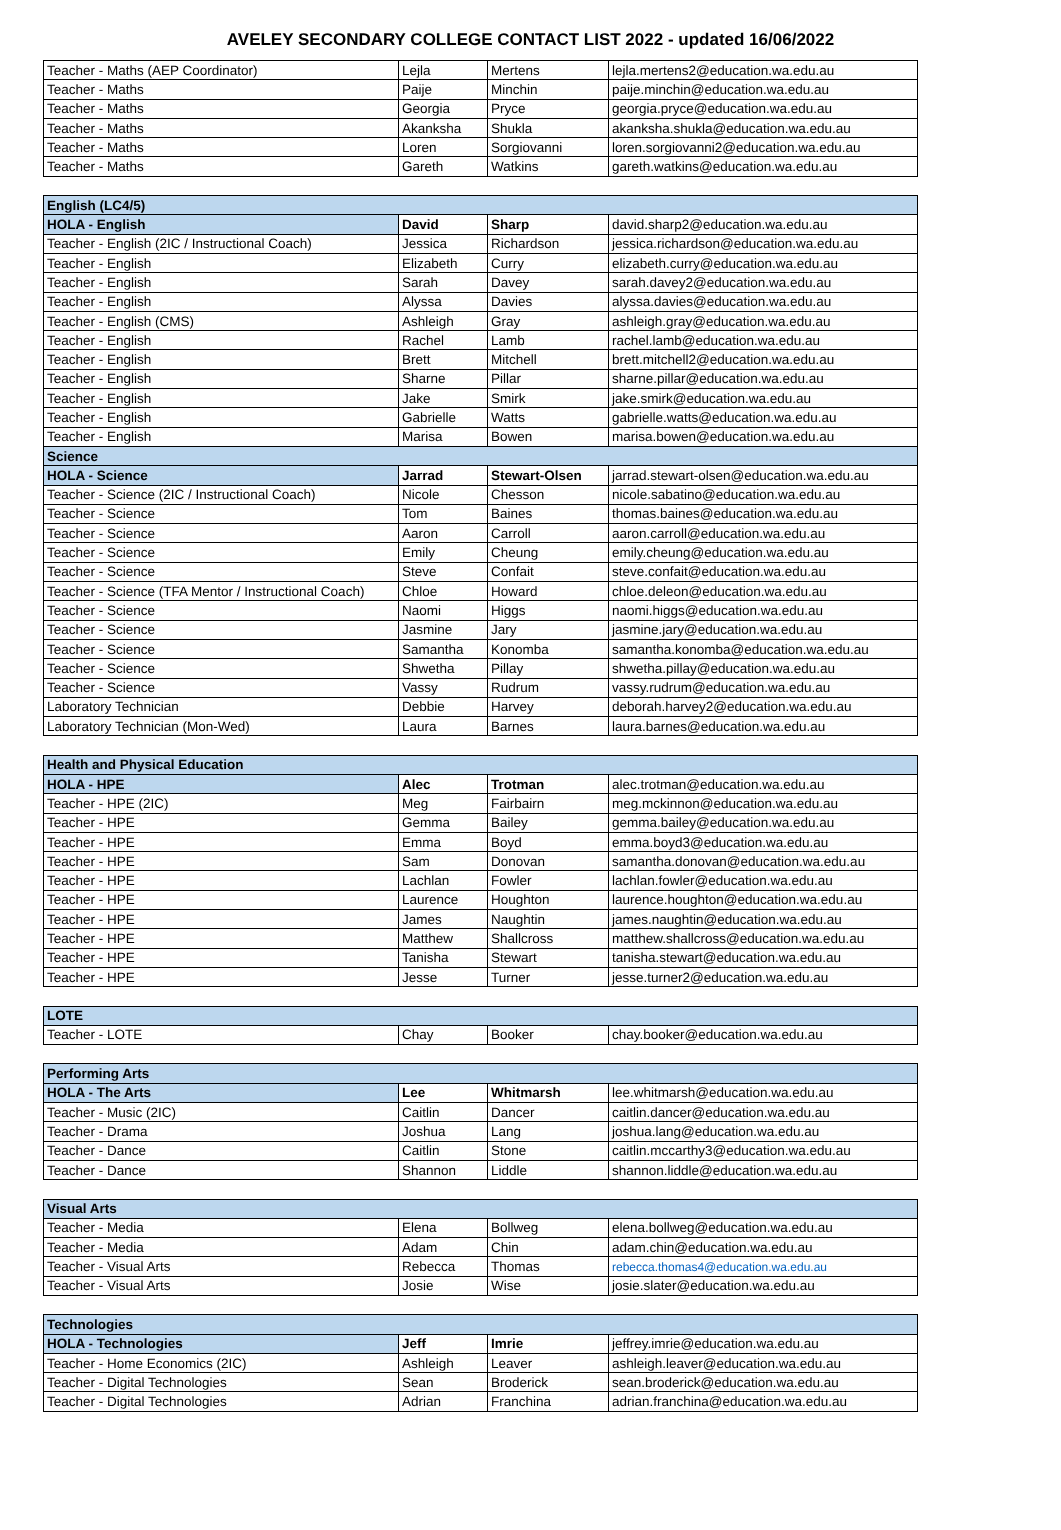AVELEY SECONDARY COLLEGE CONTACT LIST 2022 - updated 16/06/2022
| Teacher - Maths (AEP Coordinator) | Lejla | Mertens | lejla.mertens2@education.wa.edu.au |
| Teacher - Maths | Paije | Minchin | paije.minchin@education.wa.edu.au |
| Teacher - Maths | Georgia | Pryce | georgia.pryce@education.wa.edu.au |
| Teacher - Maths | Akanksha | Shukla | akanksha.shukla@education.wa.edu.au |
| Teacher - Maths | Loren | Sorgiovanni | loren.sorgiovanni2@education.wa.edu.au |
| Teacher - Maths | Gareth | Watkins | gareth.watkins@education.wa.edu.au |
| English (LC4/5) | | | |
| HOLA - English | David | Sharp | david.sharp2@education.wa.edu.au |
| Teacher - English (2IC / Instructional Coach) | Jessica | Richardson | jessica.richardson@education.wa.edu.au |
| Teacher - English | Elizabeth | Curry | elizabeth.curry@education.wa.edu.au |
| Teacher - English | Sarah | Davey | sarah.davey2@education.wa.edu.au |
| Teacher - English | Alyssa | Davies | alyssa.davies@education.wa.edu.au |
| Teacher - English (CMS) | Ashleigh | Gray | ashleigh.gray@education.wa.edu.au |
| Teacher - English | Rachel | Lamb | rachel.lamb@education.wa.edu.au |
| Teacher - English | Brett | Mitchell | brett.mitchell2@education.wa.edu.au |
| Teacher - English | Sharne | Pillar | sharne.pillar@education.wa.edu.au |
| Teacher - English | Jake | Smirk | jake.smirk@education.wa.edu.au |
| Teacher - English | Gabrielle | Watts | gabrielle.watts@education.wa.edu.au |
| Teacher - English | Marisa | Bowen | marisa.bowen@education.wa.edu.au |
| Science | | | |
| HOLA - Science | Jarrad | Stewart-Olsen | jarrad.stewart-olsen@education.wa.edu.au |
| Teacher - Science (2IC / Instructional Coach) | Nicole | Chesson | nicole.sabatino@education.wa.edu.au |
| Teacher - Science | Tom | Baines | thomas.baines@education.wa.edu.au |
| Teacher - Science | Aaron | Carroll | aaron.carroll@education.wa.edu.au |
| Teacher - Science | Emily | Cheung | emily.cheung@education.wa.edu.au |
| Teacher - Science | Steve | Confait | steve.confait@education.wa.edu.au |
| Teacher - Science (TFA Mentor / Instructional Coach) | Chloe | Howard | chloe.deleon@education.wa.edu.au |
| Teacher - Science | Naomi | Higgs | naomi.higgs@education.wa.edu.au |
| Teacher - Science | Jasmine | Jary | jasmine.jary@education.wa.edu.au |
| Teacher - Science | Samantha | Konomba | samantha.konomba@education.wa.edu.au |
| Teacher - Science | Shwetha | Pillay | shwetha.pillay@education.wa.edu.au |
| Teacher - Science | Vassy | Rudrum | vassy.rudrum@education.wa.edu.au |
| Laboratory Technician | Debbie | Harvey | deborah.harvey2@education.wa.edu.au |
| Laboratory Technician (Mon-Wed) | Laura | Barnes | laura.barnes@education.wa.edu.au |
| Health and Physical Education | | | |
| HOLA - HPE | Alec | Trotman | alec.trotman@education.wa.edu.au |
| Teacher - HPE (2IC) | Meg | Fairbairn | meg.mckinnon@education.wa.edu.au |
| Teacher - HPE | Gemma | Bailey | gemma.bailey@education.wa.edu.au |
| Teacher - HPE | Emma | Boyd | emma.boyd3@education.wa.edu.au |
| Teacher - HPE | Sam | Donovan | samantha.donovan@education.wa.edu.au |
| Teacher - HPE | Lachlan | Fowler | lachlan.fowler@education.wa.edu.au |
| Teacher - HPE | Laurence | Houghton | laurence.houghton@education.wa.edu.au |
| Teacher - HPE | James | Naughtin | james.naughtin@education.wa.edu.au |
| Teacher - HPE | Matthew | Shallcross | matthew.shallcross@education.wa.edu.au |
| Teacher - HPE | Tanisha | Stewart | tanisha.stewart@education.wa.edu.au |
| Teacher - HPE | Jesse | Turner | jesse.turner2@education.wa.edu.au |
| LOTE | | | |
| Teacher - LOTE | Chay | Booker | chay.booker@education.wa.edu.au |
| Performing Arts | | | |
| HOLA - The Arts | Lee | Whitmarsh | lee.whitmarsh@education.wa.edu.au |
| Teacher - Music (2IC) | Caitlin | Dancer | caitlin.dancer@education.wa.edu.au |
| Teacher - Drama | Joshua | Lang | joshua.lang@education.wa.edu.au |
| Teacher - Dance | Caitlin | Stone | caitlin.mccarthy3@education.wa.edu.au |
| Teacher - Dance | Shannon | Liddle | shannon.liddle@education.wa.edu.au |
| Visual Arts | | | |
| Teacher - Media | Elena | Bollweg | elena.bollweg@education.wa.edu.au |
| Teacher - Media | Adam | Chin | adam.chin@education.wa.edu.au |
| Teacher - Visual Arts | Rebecca | Thomas | rebecca.thomas4@education.wa.edu.au |
| Teacher - Visual Arts | Josie | Wise | josie.slater@education.wa.edu.au |
| Technologies | | | |
| HOLA - Technologies | Jeff | Imrie | jeffrey.imrie@education.wa.edu.au |
| Teacher - Home Economics (2IC) | Ashleigh | Leaver | ashleigh.leaver@education.wa.edu.au |
| Teacher - Digital Technologies | Sean | Broderick | sean.broderick@education.wa.edu.au |
| Teacher - Digital Technologies | Adrian | Franchina | adrian.franchina@education.wa.edu.au |